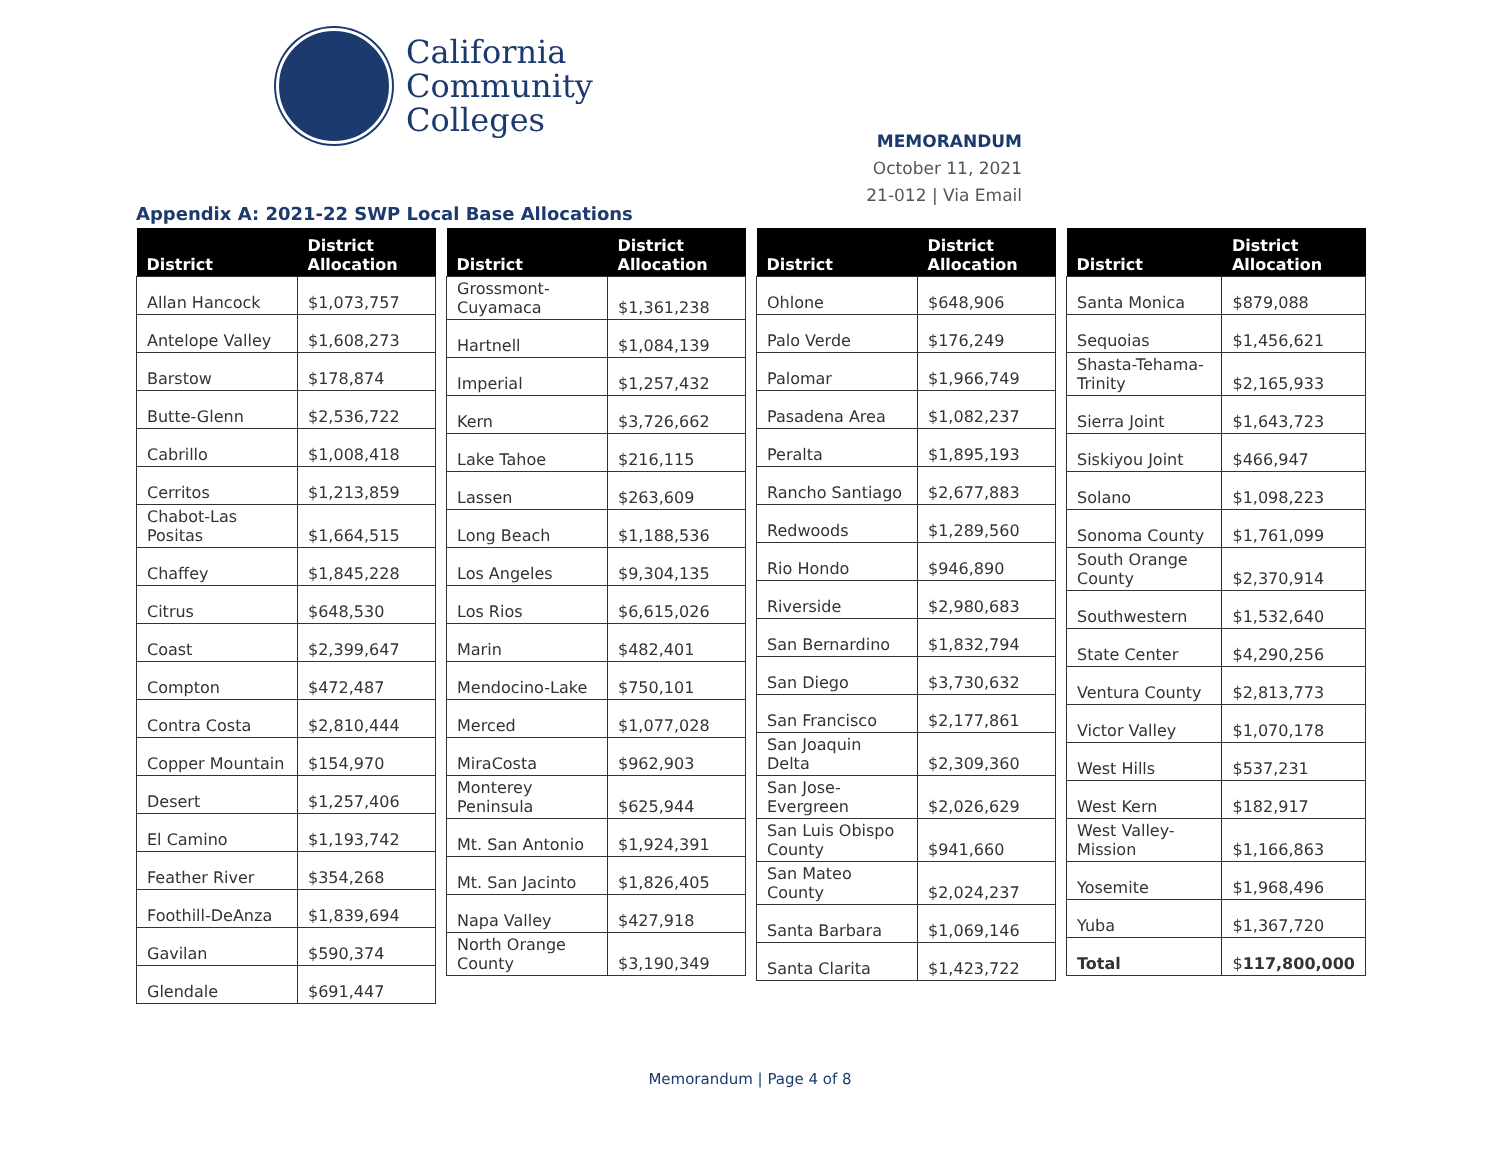California
Community
Colleges
MEMORANDUM
October 11, 2021
21-012 | Via Email
Appendix A: 2021-22 SWP Local Base Allocations
| District | District Allocation |
| --- | --- |
| Allan Hancock | $1,073,757 |
| Antelope Valley | $1,608,273 |
| Barstow | $178,874 |
| Butte-Glenn | $2,536,722 |
| Cabrillo | $1,008,418 |
| Cerritos | $1,213,859 |
| Chabot-Las Positas | $1,664,515 |
| Chaffey | $1,845,228 |
| Citrus | $648,530 |
| Coast | $2,399,647 |
| Compton | $472,487 |
| Contra Costa | $2,810,444 |
| Copper Mountain | $154,970 |
| Desert | $1,257,406 |
| El Camino | $1,193,742 |
| Feather River | $354,268 |
| Foothill-DeAnza | $1,839,694 |
| Gavilan | $590,374 |
| Glendale | $691,447 |
| District | District Allocation |
| --- | --- |
| Grossmont-Cuyamaca | $1,361,238 |
| Hartnell | $1,084,139 |
| Imperial | $1,257,432 |
| Kern | $3,726,662 |
| Lake Tahoe | $216,115 |
| Lassen | $263,609 |
| Long Beach | $1,188,536 |
| Los Angeles | $9,304,135 |
| Los Rios | $6,615,026 |
| Marin | $482,401 |
| Mendocino-Lake | $750,101 |
| Merced | $1,077,028 |
| MiraCosta | $962,903 |
| Monterey Peninsula | $625,944 |
| Mt. San Antonio | $1,924,391 |
| Mt. San Jacinto | $1,826,405 |
| Napa Valley | $427,918 |
| North Orange County | $3,190,349 |
| District | District Allocation |
| --- | --- |
| Ohlone | $648,906 |
| Palo Verde | $176,249 |
| Palomar | $1,966,749 |
| Pasadena Area | $1,082,237 |
| Peralta | $1,895,193 |
| Rancho Santiago | $2,677,883 |
| Redwoods | $1,289,560 |
| Rio Hondo | $946,890 |
| Riverside | $2,980,683 |
| San Bernardino | $1,832,794 |
| San Diego | $3,730,632 |
| San Francisco | $2,177,861 |
| San Joaquin Delta | $2,309,360 |
| San Jose-Evergreen | $2,026,629 |
| San Luis Obispo County | $941,660 |
| San Mateo County | $2,024,237 |
| Santa Barbara | $1,069,146 |
| Santa Clarita | $1,423,722 |
| District | District Allocation |
| --- | --- |
| Santa Monica | $879,088 |
| Sequoias | $1,456,621 |
| Shasta-Tehama-Trinity | $2,165,933 |
| Sierra Joint | $1,643,723 |
| Siskiyou Joint | $466,947 |
| Solano | $1,098,223 |
| Sonoma County | $1,761,099 |
| South Orange County | $2,370,914 |
| Southwestern | $1,532,640 |
| State Center | $4,290,256 |
| Ventura County | $2,813,773 |
| Victor Valley | $1,070,178 |
| West Hills | $537,231 |
| West Kern | $182,917 |
| West Valley-Mission | $1,166,863 |
| Yosemite | $1,968,496 |
| Yuba | $1,367,720 |
| Total | $ 117,800,000 |
Memorandum | Page 4 of 8